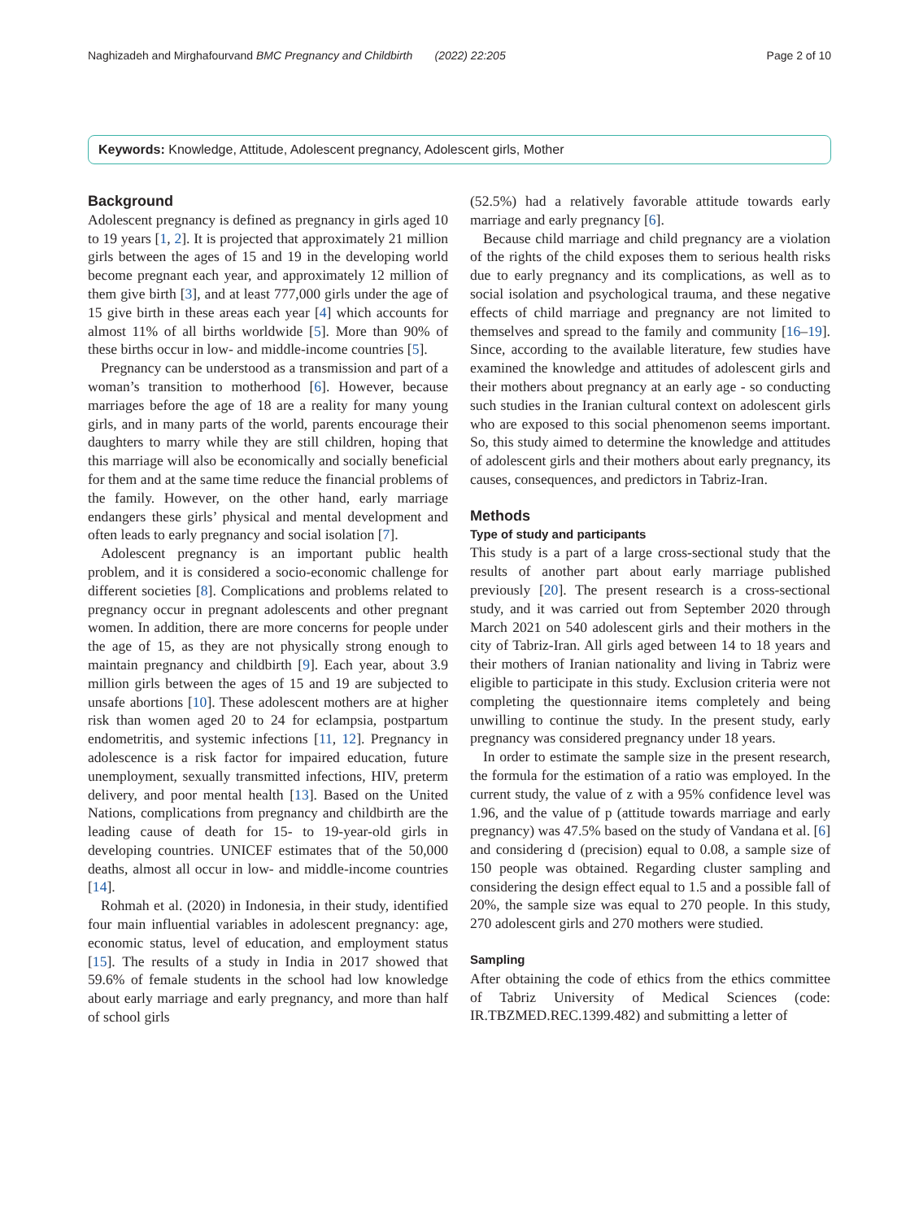Naghizadeh and Mirghafourvand BMC Pregnancy and Childbirth (2022) 22:205 Page 2 of 10
Keywords: Knowledge, Attitude, Adolescent pregnancy, Adolescent girls, Mother
Background
Adolescent pregnancy is defined as pregnancy in girls aged 10 to 19 years [1, 2]. It is projected that approximately 21 million girls between the ages of 15 and 19 in the developing world become pregnant each year, and approximately 12 million of them give birth [3], and at least 777,000 girls under the age of 15 give birth in these areas each year [4] which accounts for almost 11% of all births worldwide [5]. More than 90% of these births occur in low- and middle-income countries [5].
Pregnancy can be understood as a transmission and part of a woman’s transition to motherhood [6]. However, because marriages before the age of 18 are a reality for many young girls, and in many parts of the world, parents encourage their daughters to marry while they are still children, hoping that this marriage will also be economically and socially beneficial for them and at the same time reduce the financial problems of the family. However, on the other hand, early marriage endangers these girls’ physical and mental development and often leads to early pregnancy and social isolation [7].
Adolescent pregnancy is an important public health problem, and it is considered a socio-economic challenge for different societies [8]. Complications and problems related to pregnancy occur in pregnant adolescents and other pregnant women. In addition, there are more concerns for people under the age of 15, as they are not physically strong enough to maintain pregnancy and childbirth [9]. Each year, about 3.9 million girls between the ages of 15 and 19 are subjected to unsafe abortions [10]. These adolescent mothers are at higher risk than women aged 20 to 24 for eclampsia, postpartum endometritis, and systemic infections [11, 12]. Pregnancy in adolescence is a risk factor for impaired education, future unemployment, sexually transmitted infections, HIV, preterm delivery, and poor mental health [13]. Based on the United Nations, complications from pregnancy and childbirth are the leading cause of death for 15- to 19-year-old girls in developing countries. UNICEF estimates that of the 50,000 deaths, almost all occur in low- and middle-income countries [14].
Rohmah et al. (2020) in Indonesia, in their study, identified four main influential variables in adolescent pregnancy: age, economic status, level of education, and employment status [15]. The results of a study in India in 2017 showed that 59.6% of female students in the school had low knowledge about early marriage and early pregnancy, and more than half of school girls
(52.5%) had a relatively favorable attitude towards early marriage and early pregnancy [6].
Because child marriage and child pregnancy are a violation of the rights of the child exposes them to serious health risks due to early pregnancy and its complications, as well as to social isolation and psychological trauma, and these negative effects of child marriage and pregnancy are not limited to themselves and spread to the family and community [16–19]. Since, according to the available literature, few studies have examined the knowledge and attitudes of adolescent girls and their mothers about pregnancy at an early age - so conducting such studies in the Iranian cultural context on adolescent girls who are exposed to this social phenomenon seems important. So, this study aimed to determine the knowledge and attitudes of adolescent girls and their mothers about early pregnancy, its causes, consequences, and predictors in Tabriz-Iran.
Methods
Type of study and participants
This study is a part of a large cross-sectional study that the results of another part about early marriage published previously [20]. The present research is a cross-sectional study, and it was carried out from September 2020 through March 2021 on 540 adolescent girls and their mothers in the city of Tabriz-Iran. All girls aged between 14 to 18 years and their mothers of Iranian nationality and living in Tabriz were eligible to participate in this study. Exclusion criteria were not completing the questionnaire items completely and being unwilling to continue the study. In the present study, early pregnancy was considered pregnancy under 18 years.
In order to estimate the sample size in the present research, the formula for the estimation of a ratio was employed. In the current study, the value of z with a 95% confidence level was 1.96, and the value of p (attitude towards marriage and early pregnancy) was 47.5% based on the study of Vandana et al. [6] and considering d (precision) equal to 0.08, a sample size of 150 people was obtained. Regarding cluster sampling and considering the design effect equal to 1.5 and a possible fall of 20%, the sample size was equal to 270 people. In this study, 270 adolescent girls and 270 mothers were studied.
Sampling
After obtaining the code of ethics from the ethics committee of Tabriz University of Medical Sciences (code: IR.TBZMED.REC.1399.482) and submitting a letter of